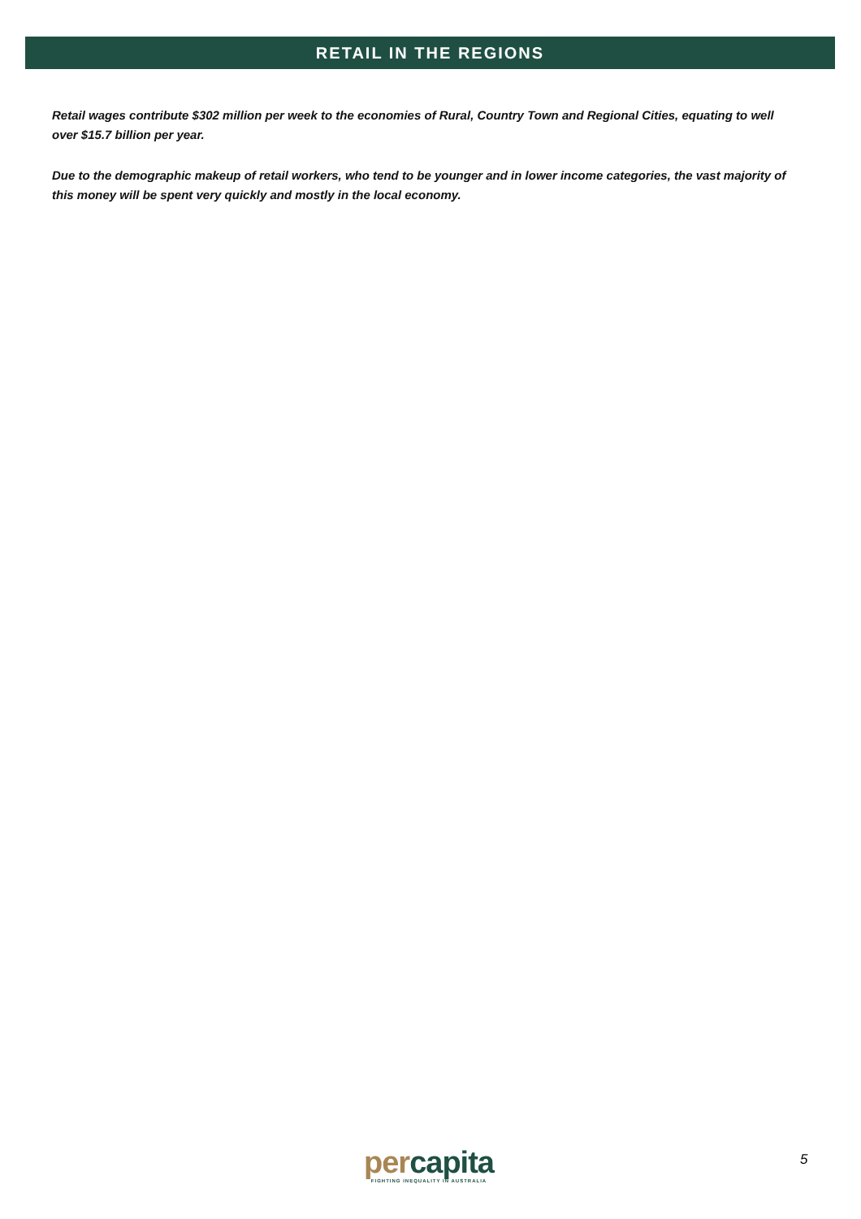RETAIL IN THE REGIONS
Retail wages contribute $302 million per week to the economies of Rural, Country Town and Regional Cities, equating to well over $15.7 billion per year.
Due to the demographic makeup of retail workers, who tend to be younger and in lower income categories, the vast majority of this money will be spent very quickly and mostly in the local economy.
per capita
FIGHTING INEQUALITY IN AUSTRALIA
5